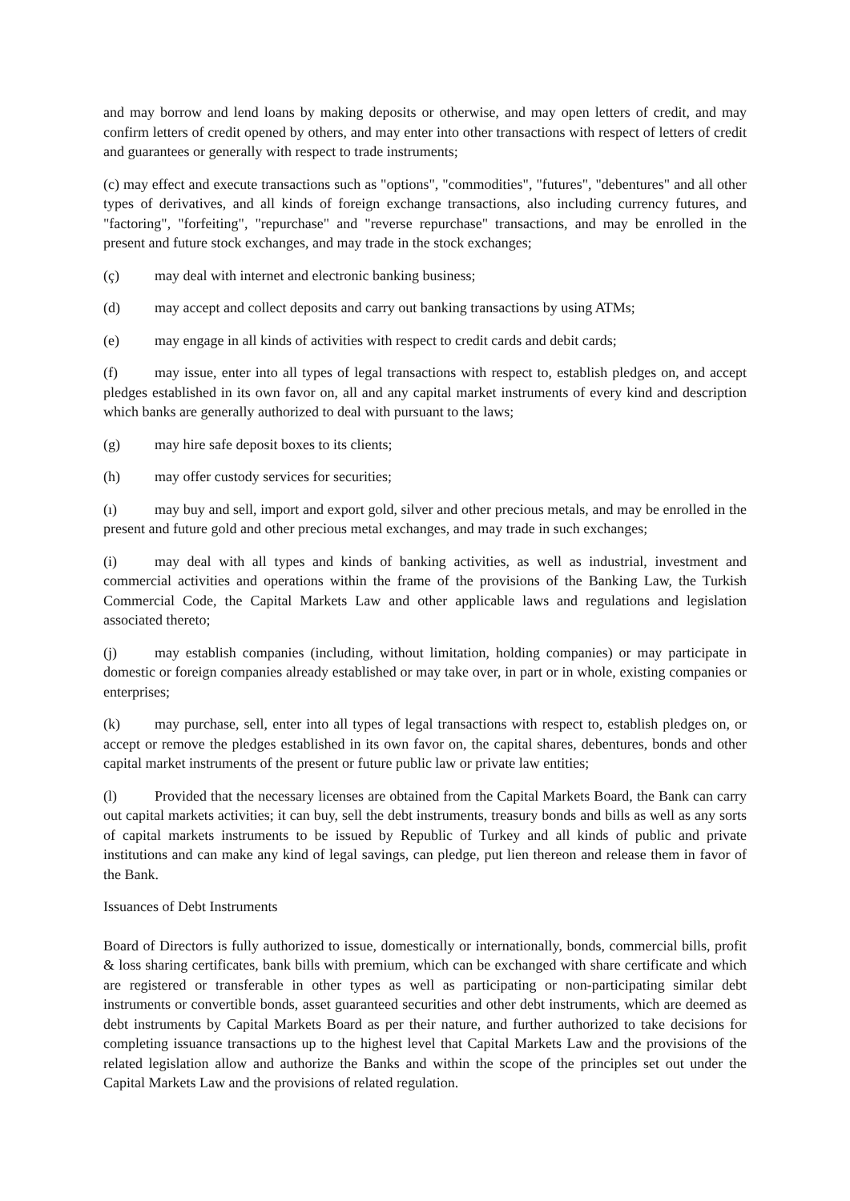and may borrow and lend loans by making deposits or otherwise, and may open letters of credit, and may confirm letters of credit opened by others, and may enter into other transactions with respect of letters of credit and guarantees or generally with respect to trade instruments;
(c) may effect and execute transactions such as "options", "commodities", "futures", "debentures" and all other types of derivatives, and all kinds of foreign exchange transactions, also including currency futures, and "factoring", "forfeiting", "repurchase" and "reverse repurchase" transactions, and may be enrolled in the present and future stock exchanges, and may trade in the stock exchanges;
(ç) may deal with internet and electronic banking business;
(d) may accept and collect deposits and carry out banking transactions by using ATMs;
(e) may engage in all kinds of activities with respect to credit cards and debit cards;
(f) may issue, enter into all types of legal transactions with respect to, establish pledges on, and accept pledges established in its own favor on, all and any capital market instruments of every kind and description which banks are generally authorized to deal with pursuant to the laws;
(g) may hire safe deposit boxes to its clients;
(h) may offer custody services for securities;
(ı) may buy and sell, import and export gold, silver and other precious metals, and may be enrolled in the present and future gold and other precious metal exchanges, and may trade in such exchanges;
(i) may deal with all types and kinds of banking activities, as well as industrial, investment and commercial activities and operations within the frame of the provisions of the Banking Law, the Turkish Commercial Code, the Capital Markets Law and other applicable laws and regulations and legislation associated thereto;
(j) may establish companies (including, without limitation, holding companies) or may participate in domestic or foreign companies already established or may take over, in part or in whole, existing companies or enterprises;
(k) may purchase, sell, enter into all types of legal transactions with respect to, establish pledges on, or accept or remove the pledges established in its own favor on, the capital shares, debentures, bonds and other capital market instruments of the present or future public law or private law entities;
(l) Provided that the necessary licenses are obtained from the Capital Markets Board, the Bank can carry out capital markets activities; it can buy, sell the debt instruments, treasury bonds and bills as well as any sorts of capital markets instruments to be issued by Republic of Turkey and all kinds of public and private institutions and can make any kind of legal savings, can pledge, put lien thereon and release them in favor of the Bank.
Issuances of Debt Instruments
Board of Directors is fully authorized to issue, domestically or internationally, bonds, commercial bills, profit & loss sharing certificates, bank bills with premium, which can be exchanged with share certificate and which are registered or transferable in other types as well as participating or non-participating similar debt instruments or convertible bonds, asset guaranteed securities and other debt instruments, which are deemed as debt instruments by Capital Markets Board as per their nature, and further authorized to take decisions for completing issuance transactions up to the highest level that Capital Markets Law and the provisions of the related legislation allow and authorize the Banks and within the scope of the principles set out under the Capital Markets Law and the provisions of related regulation.